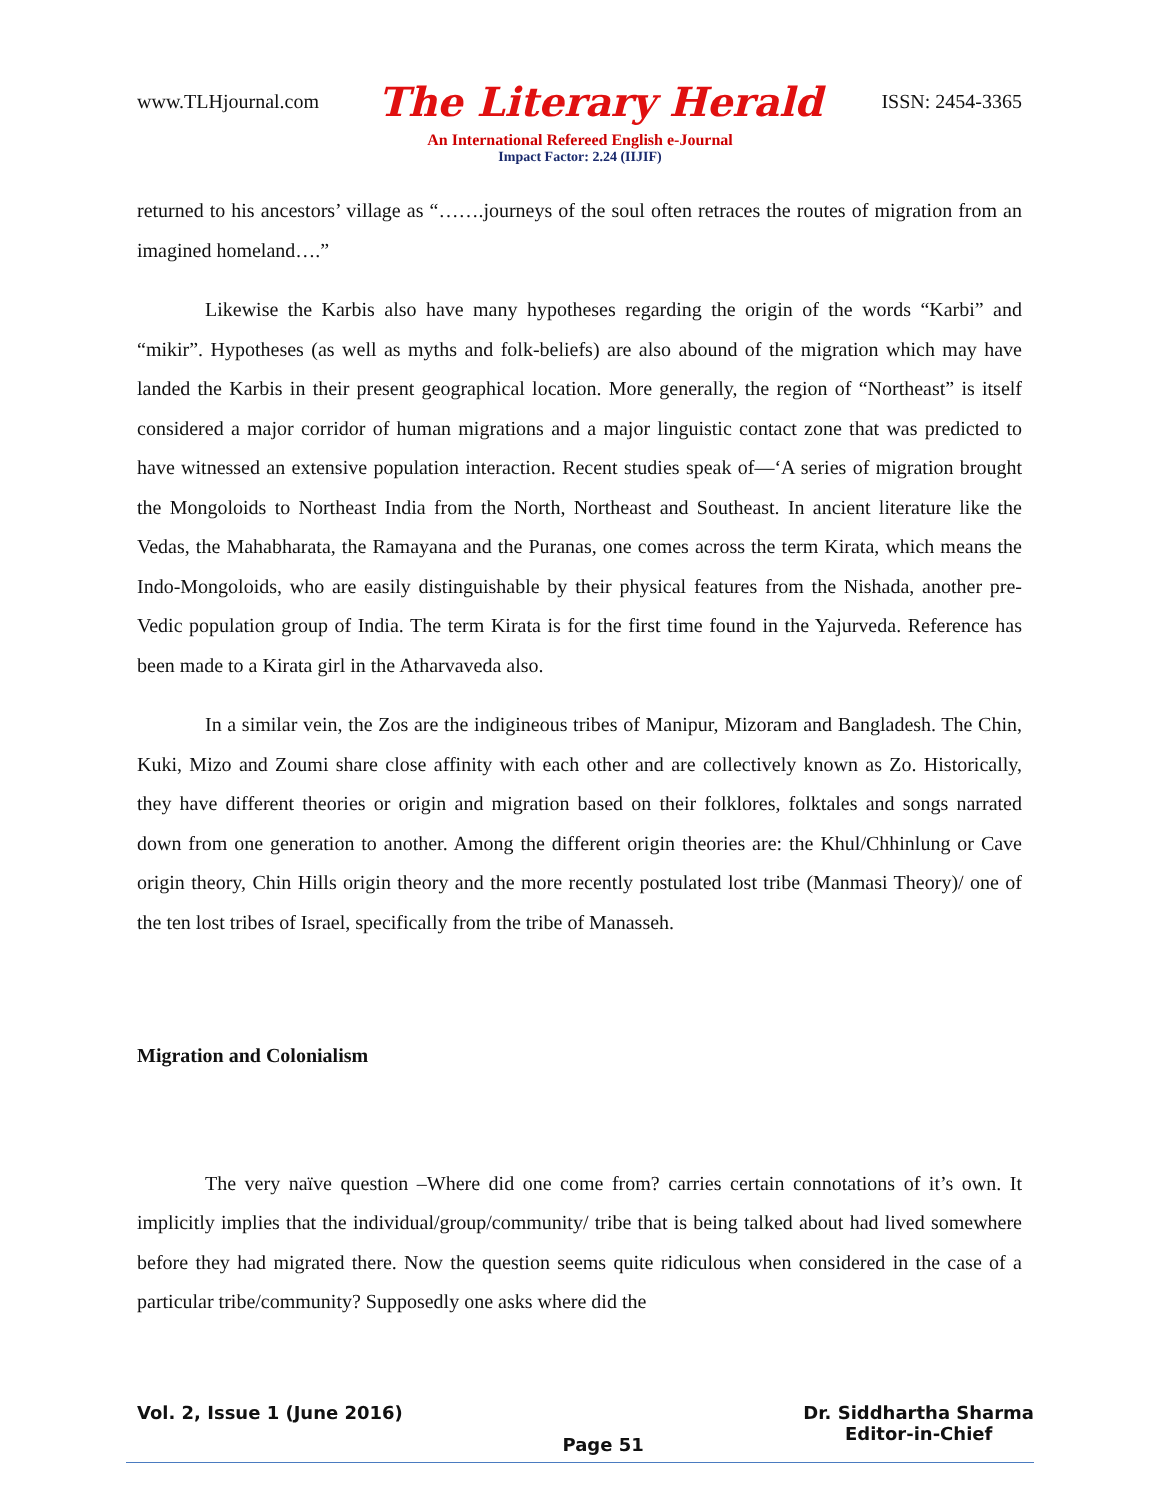www.TLHjournal.com The Literary Herald ISSN: 2454-3365
An International Refereed English e-Journal
Impact Factor: 2.24 (IIJIF)
returned to his ancestors’ village as “…….journeys of the soul often retraces the routes of migration from an imagined homeland….”
Likewise the Karbis also have many hypotheses regarding the origin of the words “Karbi” and “mikir”. Hypotheses (as well as myths and folk-beliefs) are also abound of the migration which may have landed the Karbis in their present geographical location. More generally, the region of “Northeast” is itself considered a major corridor of human migrations and a major linguistic contact zone that was predicted to have witnessed an extensive population interaction. Recent studies speak of—‘A series of migration brought the Mongoloids to Northeast India from the North, Northeast and Southeast. In ancient literature like the Vedas, the Mahabharata, the Ramayana and the Puranas, one comes across the term Kirata, which means the Indo-Mongoloids, who are easily distinguishable by their physical features from the Nishada, another pre-Vedic population group of India. The term Kirata is for the first time found in the Yajurveda. Reference has been made to a Kirata girl in the Atharvaveda also.
In a similar vein, the Zos are the indigineous tribes of Manipur, Mizoram and Bangladesh. The Chin, Kuki, Mizo and Zoumi share close affinity with each other and are collectively known as Zo. Historically, they have different theories or origin and migration based on their folklores, folktales and songs narrated down from one generation to another. Among the different origin theories are: the Khul/Chhinlung or Cave origin theory, Chin Hills origin theory and the more recently postulated lost tribe (Manmasi Theory)/ one of the ten lost tribes of Israel, specifically from the tribe of Manasseh.
Migration and Colonialism
The very naïve question –Where did one come from? carries certain connotations of it’s own. It implicitly implies that the individual/group/community/ tribe that is being talked about had lived somewhere before they had migrated there. Now the question seems quite ridiculous when considered in the case of a particular tribe/community? Supposedly one asks where did the
Vol. 2, Issue 1 (June 2016) Page 51 Dr. Siddhartha Sharma
Editor-in-Chief